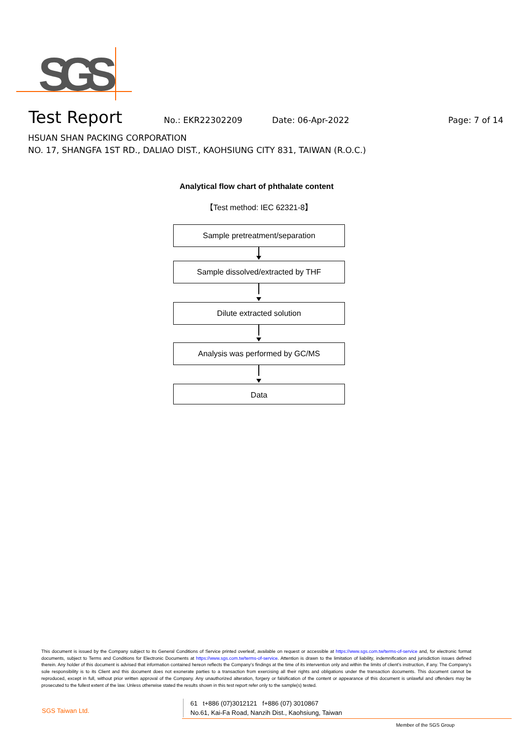SGS
Test Report No.: EKR22302209 Date: 06-Apr-2022 Page: 7 of 14
HSUAN SHAN PACKING CORPORATION
NO. 17, SHANGFA 1ST RD., DALIAO DIST., KAOHSIUNG CITY 831, TAIWAN (R.O.C.)
Analytical flow chart of phthalate content
【Test method: IEC 62321-8】
Sample pretreatment/separation
Sample dissolved/extracted by THF
Dilute extracted solution
Analysis was performed by GC/MS
Data
This document is issued by the Company subject to its General Conditions of Service printed overleaf, available on request or accessible at https://www.sgs.com.tw/terms-of-service and, for electronic format documents, subject to Terms and Conditions for Electronic Documents at https://www.sgs.com.tw/terms-of-service. Attention is drawn to the limitation of liability, indemnification and jurisdiction issues defined therein. Any holder of this document is advised that information contained hereon reflects the Company's findings at the time of its intervention only and within the limits of client's instruction, if any. The Company's sole responsibility is to its Client and this document does not exonerate parties to a transaction from exercising all their rights and obligations under the transaction documents. This document cannot be reproduced, except in full, without prior written approval of the Company. Any unauthorized alteration, forgery or falsification of the content or appearance of this document is unlawful and offenders may be prosecuted to the fullest extent of the law. Unless otherwise stated the results shown in this test report refer only to the sample(s) tested.
SGS Taiwan Ltd.
61 t+886 (07)3012121 f+886 (07) 3010867
No.61, Kai-Fa Road, Nanzih Dist., Kaohsiung, Taiwan
Member of the SGS Group